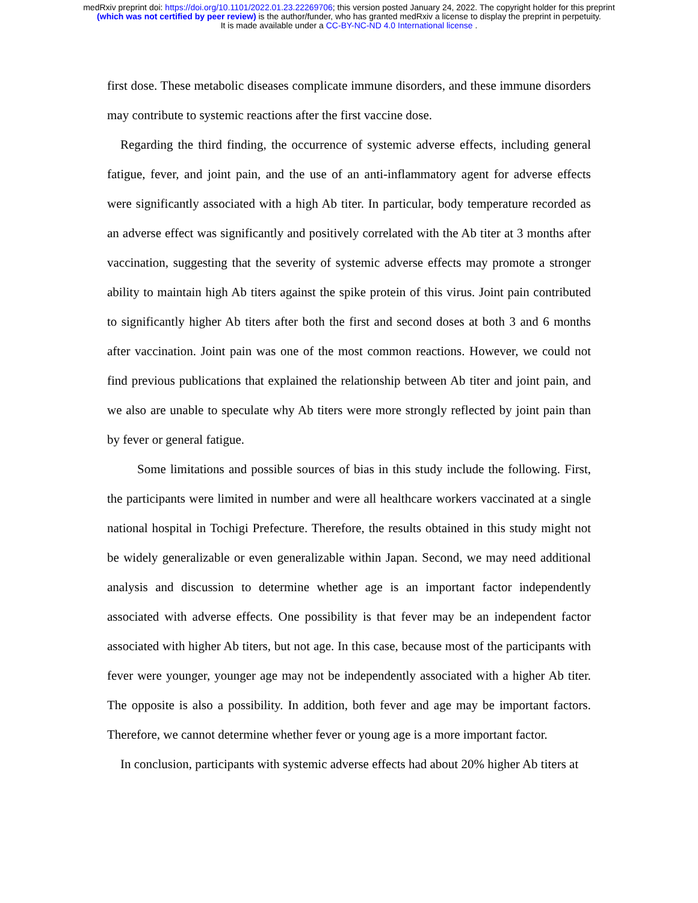medRxiv preprint doi: https://doi.org/10.1101/2022.01.23.22269706; this version posted January 24, 2022. The copyright holder for this preprint
(which was not certified by peer review) is the author/funder, who has granted medRxiv a license to display the preprint in perpetuity.
It is made available under a CC-BY-NC-ND 4.0 International license .
first dose. These metabolic diseases complicate immune disorders, and these immune disorders may contribute to systemic reactions after the first vaccine dose.
Regarding the third finding, the occurrence of systemic adverse effects, including general fatigue, fever, and joint pain, and the use of an anti-inflammatory agent for adverse effects were significantly associated with a high Ab titer. In particular, body temperature recorded as an adverse effect was significantly and positively correlated with the Ab titer at 3 months after vaccination, suggesting that the severity of systemic adverse effects may promote a stronger ability to maintain high Ab titers against the spike protein of this virus. Joint pain contributed to significantly higher Ab titers after both the first and second doses at both 3 and 6 months after vaccination. Joint pain was one of the most common reactions. However, we could not find previous publications that explained the relationship between Ab titer and joint pain, and we also are unable to speculate why Ab titers were more strongly reflected by joint pain than by fever or general fatigue.
Some limitations and possible sources of bias in this study include the following. First, the participants were limited in number and were all healthcare workers vaccinated at a single national hospital in Tochigi Prefecture. Therefore, the results obtained in this study might not be widely generalizable or even generalizable within Japan. Second, we may need additional analysis and discussion to determine whether age is an important factor independently associated with adverse effects. One possibility is that fever may be an independent factor associated with higher Ab titers, but not age. In this case, because most of the participants with fever were younger, younger age may not be independently associated with a higher Ab titer. The opposite is also a possibility. In addition, both fever and age may be important factors. Therefore, we cannot determine whether fever or young age is a more important factor.
In conclusion, participants with systemic adverse effects had about 20% higher Ab titers at